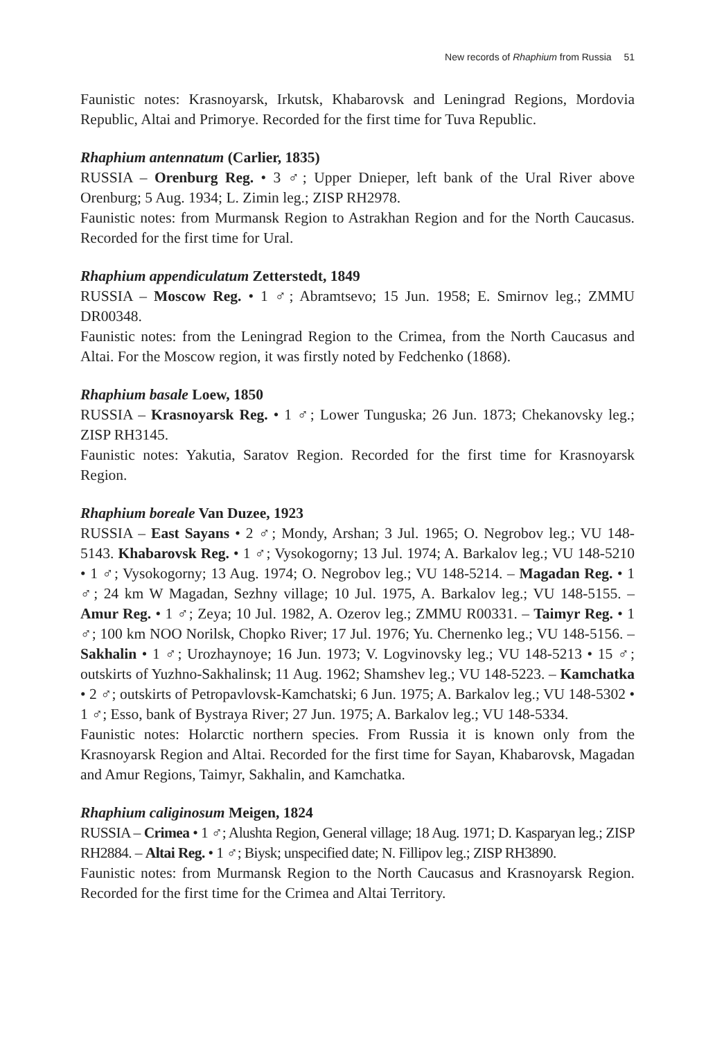New records of Rhaphium from Russia 51
Faunistic notes: Krasnoyarsk, Irkutsk, Khabarovsk and Leningrad Regions, Mordovia Republic, Altai and Primorye. Recorded for the first time for Tuva Republic.
Rhaphium antennatum (Carlier, 1835)
RUSSIA – Orenburg Reg. • 3 ♂; Upper Dnieper, left bank of the Ural River above Orenburg; 5 Aug. 1934; L. Zimin leg.; ZISP RH2978.
Faunistic notes: from Murmansk Region to Astrakhan Region and for the North Caucasus. Recorded for the first time for Ural.
Rhaphium appendiculatum Zetterstedt, 1849
RUSSIA – Moscow Reg. • 1 ♂; Abramtsevo; 15 Jun. 1958; E. Smirnov leg.; ZMMU DR00348.
Faunistic notes: from the Leningrad Region to the Crimea, from the North Caucasus and Altai. For the Moscow region, it was firstly noted by Fedchenko (1868).
Rhaphium basale Loew, 1850
RUSSIA – Krasnoyarsk Reg. • 1 ♂; Lower Tunguska; 26 Jun. 1873; Chekanovsky leg.; ZISP RH3145.
Faunistic notes: Yakutia, Saratov Region. Recorded for the first time for Krasnoyarsk Region.
Rhaphium boreale Van Duzee, 1923
RUSSIA – East Sayans • 2 ♂; Mondy, Arshan; 3 Jul. 1965; O. Negrobov leg.; VU 148-5143. Khabarovsk Reg. • 1 ♂; Vysokogorny; 13 Jul. 1974; A. Barkalov leg.; VU 148-5210 • 1 ♂; Vysokogorny; 13 Aug. 1974; O. Negrobov leg.; VU 148-5214. – Magadan Reg. • 1 ♂; 24 km W Magadan, Sezhny village; 10 Jul. 1975, A. Barkalov leg.; VU 148-5155. – Amur Reg. • 1 ♂; Zeya; 10 Jul. 1982, A. Ozerov leg.; ZMMU R00331. – Taimyr Reg. • 1 ♂; 100 km NOO Norilsk, Chopko River; 17 Jul. 1976; Yu. Chernenko leg.; VU 148-5156. – Sakhalin • 1 ♂; Urozhaynoye; 16 Jun. 1973; V. Logvinovsky leg.; VU 148-5213 • 15 ♂; outskirts of Yuzhno-Sakhalinsk; 11 Aug. 1962; Shamshev leg.; VU 148-5223. – Kamchatka • 2 ♂; outskirts of Petropavlovsk-Kamchatski; 6 Jun. 1975; A. Barkalov leg.; VU 148-5302 • 1 ♂; Esso, bank of Bystraya River; 27 Jun. 1975; A. Barkalov leg.; VU 148-5334.
Faunistic notes: Holarctic northern species. From Russia it is known only from the Krasnoyarsk Region and Altai. Recorded for the first time for Sayan, Khabarovsk, Magadan and Amur Regions, Taimyr, Sakhalin, and Kamchatka.
Rhaphium caliginosum Meigen, 1824
RUSSIA – Crimea • 1 ♂; Alushta Region, General village; 18 Aug. 1971; D. Kasparyan leg.; ZISP RH2884. – Altai Reg. • 1 ♂; Biysk; unspecified date; N. Fillipov leg.; ZISP RH3890.
Faunistic notes: from Murmansk Region to the North Caucasus and Krasnoyarsk Region. Recorded for the first time for the Crimea and Altai Territory.